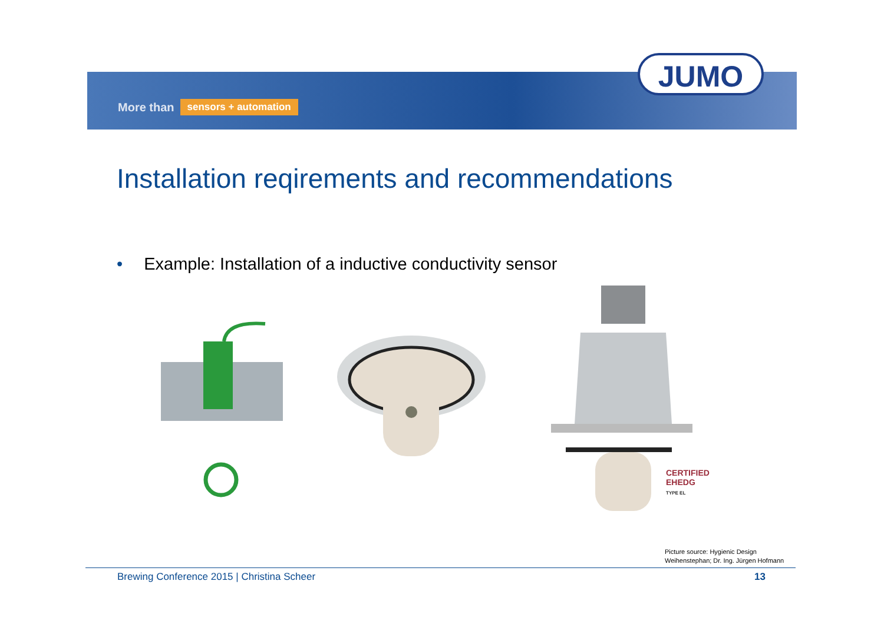More than sensors + automation
JUMO
Installation reqirements and recommendations
• Example: Installation of a inductive conductivity sensor
CERTIFIED
EHEDG
TYPE EL
Picture source: Hygienic Design
Weihenstephan; Dr. Ing. Jürgen Hofmann
Brewing Conference 2015 | Christina Scheer
13